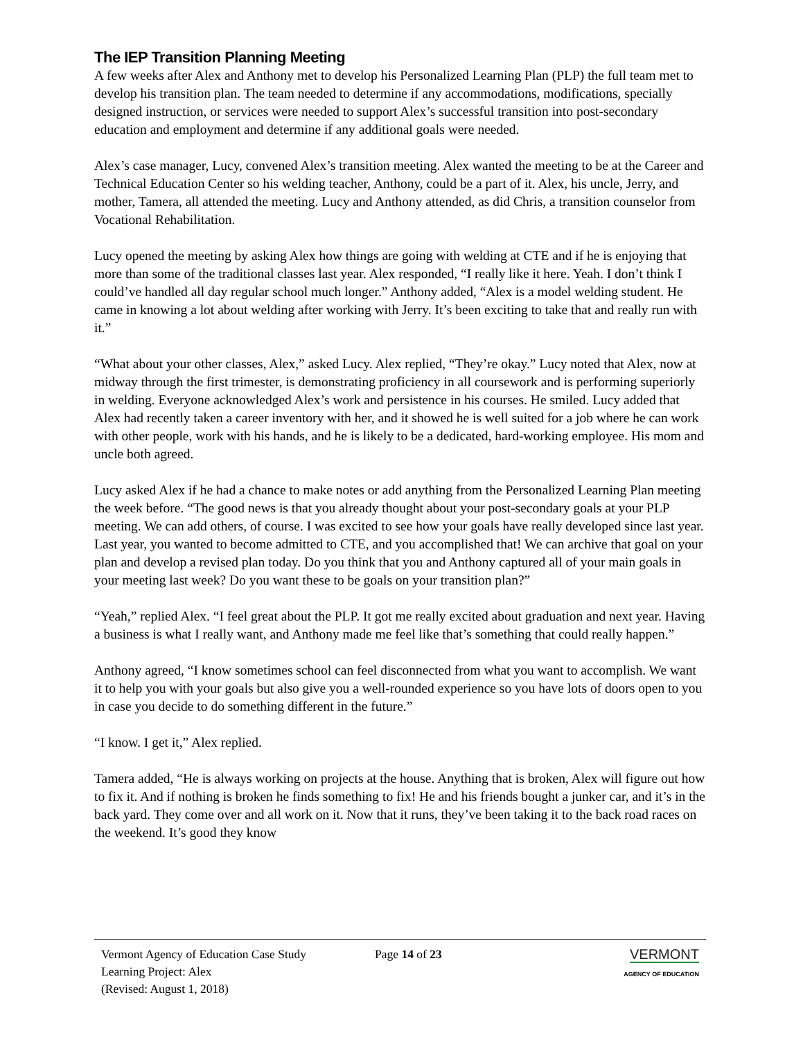The IEP Transition Planning Meeting
A few weeks after Alex and Anthony met to develop his Personalized Learning Plan (PLP) the full team met to develop his transition plan. The team needed to determine if any accommodations, modifications, specially designed instruction, or services were needed to support Alex’s successful transition into post-secondary education and employment and determine if any additional goals were needed.
Alex’s case manager, Lucy, convened Alex’s transition meeting. Alex wanted the meeting to be at the Career and Technical Education Center so his welding teacher, Anthony, could be a part of it. Alex, his uncle, Jerry, and mother, Tamera, all attended the meeting. Lucy and Anthony attended, as did Chris, a transition counselor from Vocational Rehabilitation.
Lucy opened the meeting by asking Alex how things are going with welding at CTE and if he is enjoying that more than some of the traditional classes last year. Alex responded, “I really like it here. Yeah. I don’t think I could’ve handled all day regular school much longer.” Anthony added, “Alex is a model welding student. He came in knowing a lot about welding after working with Jerry. It’s been exciting to take that and really run with it.”
“What about your other classes, Alex,” asked Lucy. Alex replied, “They’re okay.” Lucy noted that Alex, now at midway through the first trimester, is demonstrating proficiency in all coursework and is performing superiorly in welding. Everyone acknowledged Alex’s work and persistence in his courses. He smiled. Lucy added that Alex had recently taken a career inventory with her, and it showed he is well suited for a job where he can work with other people, work with his hands, and he is likely to be a dedicated, hard-working employee. His mom and uncle both agreed.
Lucy asked Alex if he had a chance to make notes or add anything from the Personalized Learning Plan meeting the week before. “The good news is that you already thought about your post-secondary goals at your PLP meeting. We can add others, of course. I was excited to see how your goals have really developed since last year. Last year, you wanted to become admitted to CTE, and you accomplished that! We can archive that goal on your plan and develop a revised plan today. Do you think that you and Anthony captured all of your main goals in your meeting last week? Do you want these to be goals on your transition plan?”
“Yeah,” replied Alex. “I feel great about the PLP. It got me really excited about graduation and next year. Having a business is what I really want, and Anthony made me feel like that’s something that could really happen.”
Anthony agreed, “I know sometimes school can feel disconnected from what you want to accomplish. We want it to help you with your goals but also give you a well-rounded experience so you have lots of doors open to you in case you decide to do something different in the future.”
“I know. I get it,” Alex replied.
Tamera added, “He is always working on projects at the house. Anything that is broken, Alex will figure out how to fix it. And if nothing is broken he finds something to fix! He and his friends bought a junker car, and it’s in the back yard. They come over and all work on it. Now that it runs, they’ve been taking it to the back road races on the weekend. It’s good they know
Vermont Agency of Education Case Study
Learning Project: Alex
(Revised: August 1, 2018)
Page 14 of 23 VERMONT
AGENCY OF EDUCATION